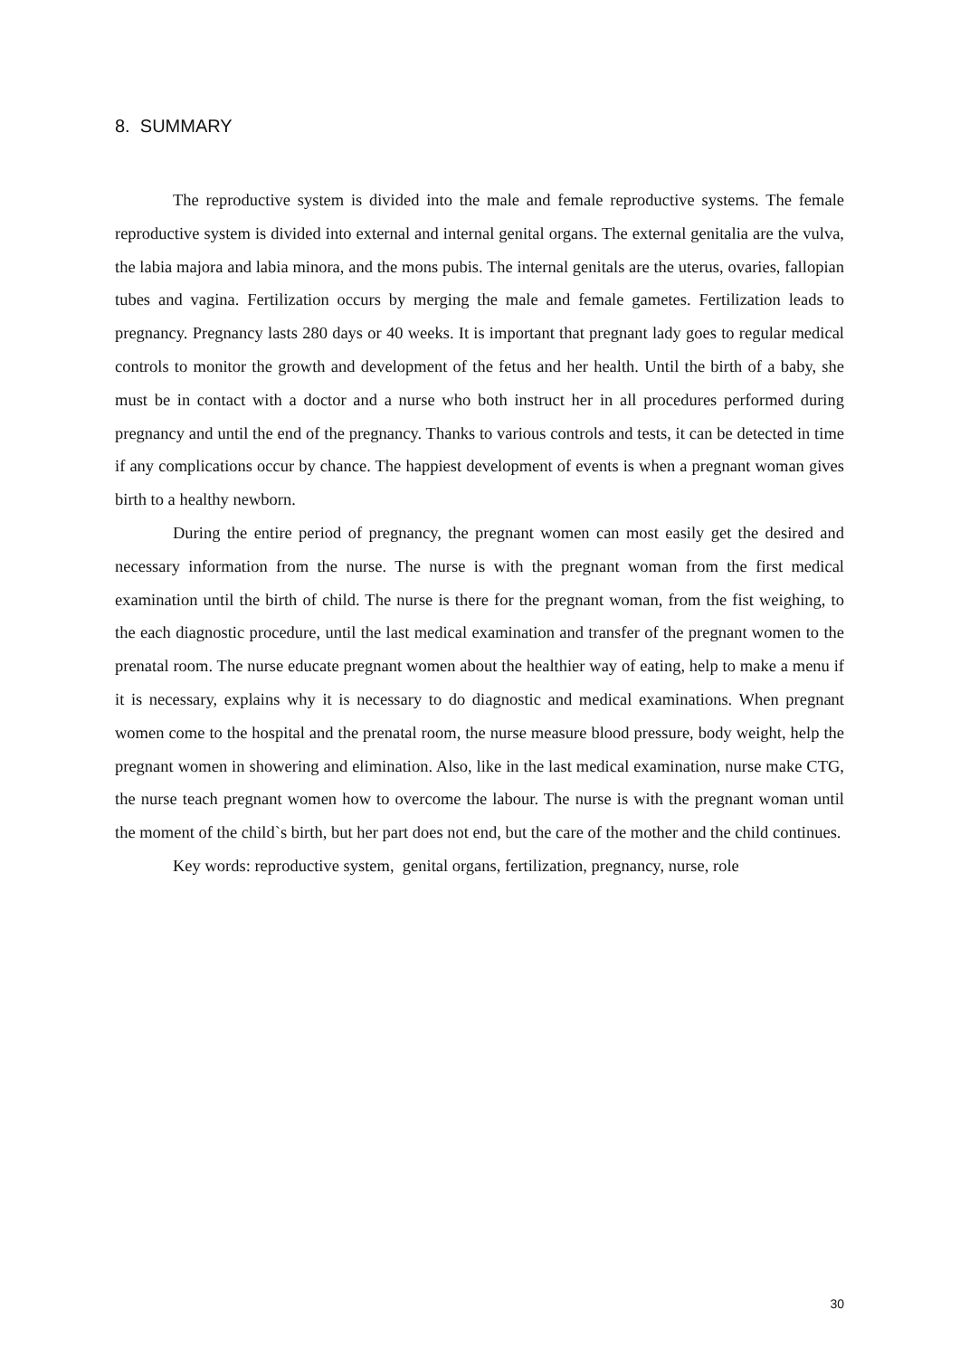8. SUMMARY
The reproductive system is divided into the male and female reproductive systems. The female reproductive system is divided into external and internal genital organs. The external genitalia are the vulva, the labia majora and labia minora, and the mons pubis. The internal genitals are the uterus, ovaries, fallopian tubes and vagina. Fertilization occurs by merging the male and female gametes. Fertilization leads to pregnancy. Pregnancy lasts 280 days or 40 weeks. It is important that pregnant lady goes to regular medical controls to monitor the growth and development of the fetus and her health. Until the birth of a baby, she must be in contact with a doctor and a nurse who both instruct her in all procedures performed during pregnancy and until the end of the pregnancy. Thanks to various controls and tests, it can be detected in time if any complications occur by chance. The happiest development of events is when a pregnant woman gives birth to a healthy newborn.
During the entire period of pregnancy, the pregnant women can most easily get the desired and necessary information from the nurse. The nurse is with the pregnant woman from the first medical examination until the birth of child. The nurse is there for the pregnant woman, from the fist weighing, to the each diagnostic procedure, until the last medical examination and transfer of the pregnant women to the prenatal room. The nurse educate pregnant women about the healthier way of eating, help to make a menu if it is necessary, explains why it is necessary to do diagnostic and medical examinations. When pregnant women come to the hospital and the prenatal room, the nurse measure blood pressure, body weight, help the pregnant women in showering and elimination. Also, like in the last medical examination, nurse make CTG, the nurse teach pregnant women how to overcome the labour. The nurse is with the pregnant woman until the moment of the child`s birth, but her part does not end, but the care of the mother and the child continues.
Key words: reproductive system, genital organs, fertilization, pregnancy, nurse, role
30